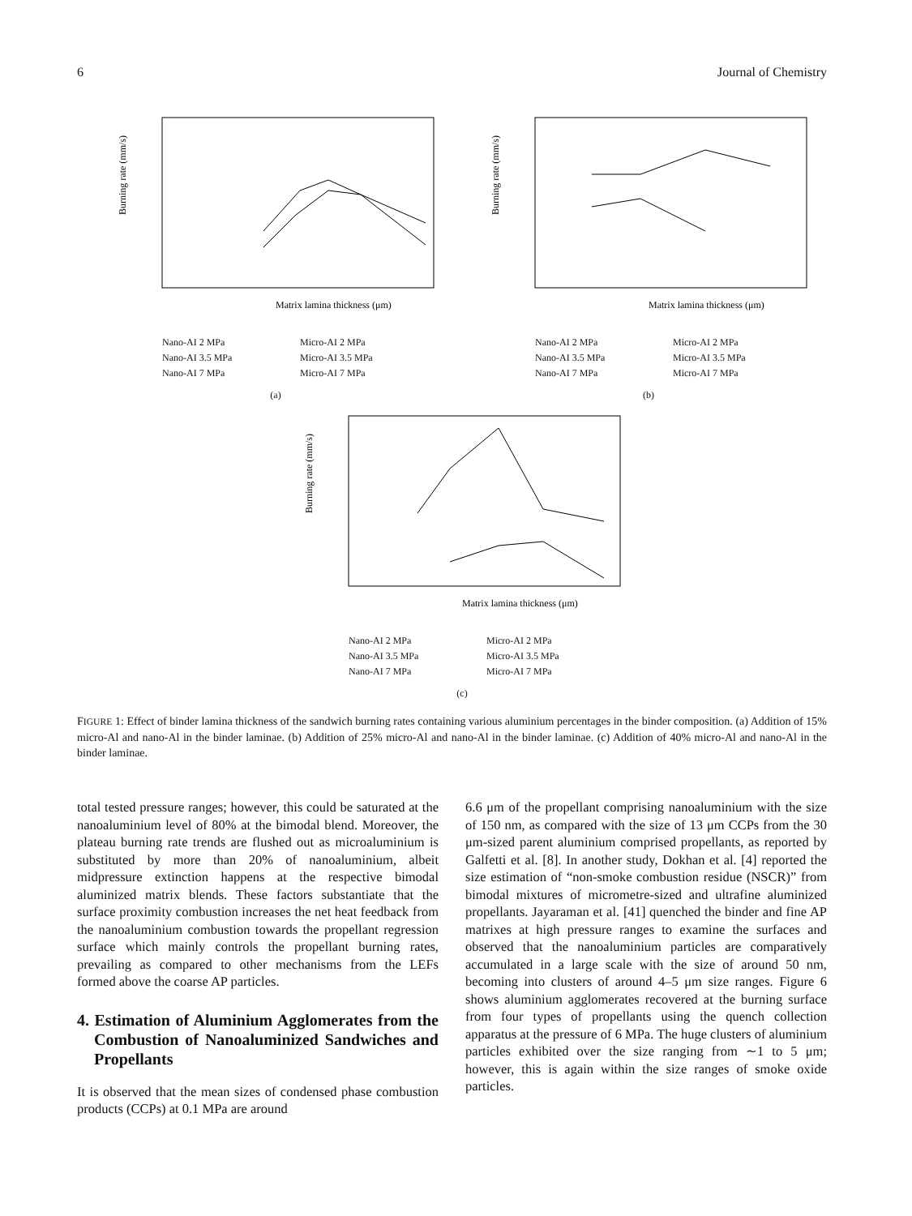6 Journal of Chemistry
Burning rate (mm/s)
Matrix lamina thickness (μm)
Nano-AI 2 MPa Micro-AI 2 MPa Nano-AI 3.5 MPa Micro-AI 3.5 MPa Nano-AI 7 MPa Micro-AI 7 MPa
(a)
Burning rate (mm/s)
Matrix lamina thickness (μm)
Nano-AI 2 MPa Micro-AI 2 MPa Nano-AI 3.5 MPa Micro-AI 3.5 MPa Nano-AI 7 MPa Micro-AI 7 MPa
(b)
Burning rate (mm/s)
Matrix lamina thickness (μm)
Nano-AI 2 MPa Micro-AI 2 MPa Nano-AI 3.5 MPa Micro-AI 3.5 MPa Nano-AI 7 MPa Micro-AI 7 MPa
(c)
FIGURE 1: Effect of binder lamina thickness of the sandwich burning rates containing various aluminium percentages in the binder composition. (a) Addition of 15% micro-Al and nano-Al in the binder laminae. (b) Addition of 25% micro-Al and nano-Al in the binder laminae. (c) Addition of 40% micro-Al and nano-Al in the binder laminae.
total tested pressure ranges; however, this could be saturated at the nanoaluminium level of 80% at the bimodal blend. Moreover, the plateau burning rate trends are flushed out as microaluminium is substituted by more than 20% of nanoaluminium, albeit midpressure extinction happens at the respective bimodal aluminized matrix blends. These factors substantiate that the surface proximity combustion increases the net heat feedback from the nanoaluminium combustion towards the propellant regression surface which mainly controls the propellant burning rates, prevailing as compared to other mechanisms from the LEFs formed above the coarse AP particles.
4. Estimation of Aluminium Agglomerates from the Combustion of Nanoaluminized Sandwiches and Propellants
It is observed that the mean sizes of condensed phase combustion products (CCPs) at 0.1 MPa are around
6.6 μm of the propellant comprising nanoaluminium with the size of 150 nm, as compared with the size of 13 μm CCPs from the 30 μm-sized parent aluminium comprised propellants, as reported by Galfetti et al. [8]. In another study, Dokhan et al. [4] reported the size estimation of “non-smoke combustion residue (NSCR)” from bimodal mixtures of micrometre-sized and ultrafine aluminized propellants. Jayaraman et al. [41] quenched the binder and fine AP matrixes at high pressure ranges to examine the surfaces and observed that the nanoaluminium particles are comparatively accumulated in a large scale with the size of around 50 nm, becoming into clusters of around 4–5 μm size ranges. Figure 6 shows aluminium agglomerates recovered at the burning surface from four types of propellants using the quench collection apparatus at the pressure of 6 MPa. The huge clusters of aluminium particles exhibited over the size ranging from ∼1 to 5 μm; however, this is again within the size ranges of smoke oxide particles.